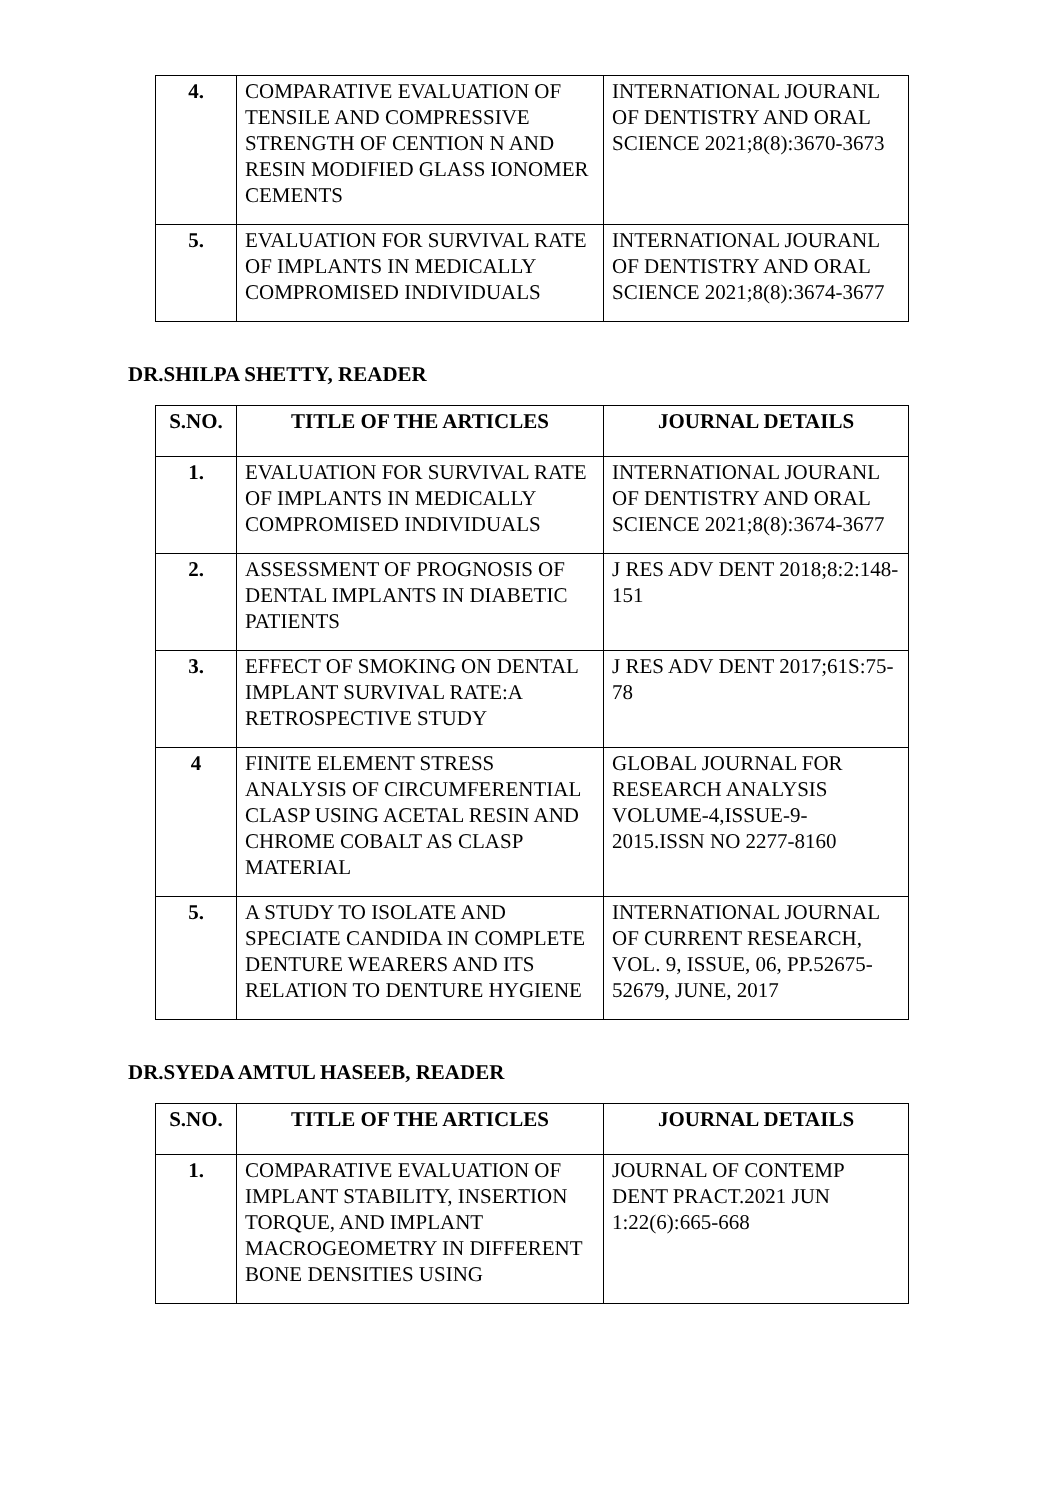| 4. | COMPARATIVE EVALUATION OF TENSILE AND COMPRESSIVE STRENGTH OF CENTION N AND RESIN MODIFIED GLASS IONOMER CEMENTS | INTERNATIONAL JOURANL OF DENTISTRY AND ORAL SCIENCE 2021;8(8):3670-3673 |
| 5. | EVALUATION FOR SURVIVAL RATE OF IMPLANTS IN MEDICALLY COMPROMISED INDIVIDUALS | INTERNATIONAL JOURANL OF DENTISTRY AND ORAL SCIENCE 2021;8(8):3674-3677 |
DR.SHILPA SHETTY, READER
| S.NO. | TITLE OF THE ARTICLES | JOURNAL DETAILS |
| --- | --- | --- |
| 1. | EVALUATION FOR SURVIVAL RATE OF IMPLANTS IN MEDICALLY COMPROMISED INDIVIDUALS | INTERNATIONAL JOURANL OF DENTISTRY AND ORAL SCIENCE 2021;8(8):3674-3677 |
| 2. | ASSESSMENT OF PROGNOSIS OF DENTAL IMPLANTS IN DIABETIC PATIENTS | J RES ADV DENT 2018;8:2:148-151 |
| 3. | EFFECT OF SMOKING ON DENTAL IMPLANT SURVIVAL RATE:A RETROSPECTIVE STUDY | J RES ADV DENT 2017;61S:75-78 |
| 4 | FINITE ELEMENT STRESS ANALYSIS OF CIRCUMFERENTIAL CLASP USING ACETAL RESIN AND CHROME COBALT AS CLASP MATERIAL | GLOBAL JOURNAL FOR RESEARCH ANALYSIS VOLUME-4,ISSUE-9-2015.ISSN NO 2277-8160 |
| 5. | A STUDY TO ISOLATE AND SPECIATE CANDIDA IN COMPLETE DENTURE WEARERS AND ITS RELATION TO DENTURE HYGIENE | INTERNATIONAL JOURNAL OF CURRENT RESEARCH, VOL. 9, ISSUE, 06, PP.52675-52679, JUNE, 2017 |
DR.SYEDA AMTUL HASEEB, READER
| S.NO. | TITLE OF THE ARTICLES | JOURNAL DETAILS |
| --- | --- | --- |
| 1. | COMPARATIVE EVALUATION OF IMPLANT STABILITY, INSERTION TORQUE, AND IMPLANT MACROGEOMETRY IN DIFFERENT BONE DENSITIES USING | JOURNAL OF CONTEMP DENT PRACT.2021 JUN 1:22(6):665-668 |